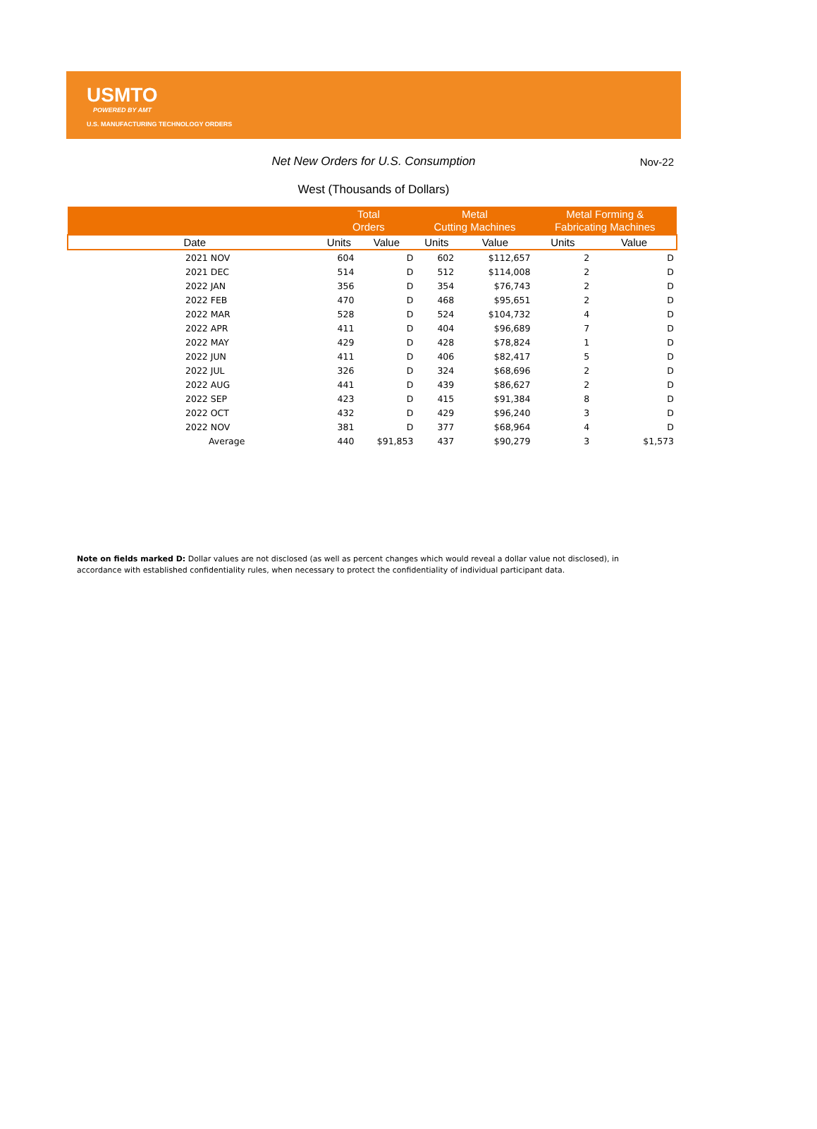USMTO
POWERED BY AMT
U.S. MANUFACTURING TECHNOLOGY ORDERS
Net New Orders for U.S. Consumption
Nov-22
West (Thousands of Dollars)
| | Total Orders | | Metal Cutting Machines | | Metal Forming & Fabricating Machines | |
| --- | --- | --- | --- | --- | --- | --- |
| Date | Units | Value | Units | Value | Units | Value |
| 2021 NOV | 604 | D | 602 | $112,657 | 2 | D |
| 2021 DEC | 514 | D | 512 | $114,008 | 2 | D |
| 2022 JAN | 356 | D | 354 | $76,743 | 2 | D |
| 2022 FEB | 470 | D | 468 | $95,651 | 2 | D |
| 2022 MAR | 528 | D | 524 | $104,732 | 4 | D |
| 2022 APR | 411 | D | 404 | $96,689 | 7 | D |
| 2022 MAY | 429 | D | 428 | $78,824 | 1 | D |
| 2022 JUN | 411 | D | 406 | $82,417 | 5 | D |
| 2022 JUL | 326 | D | 324 | $68,696 | 2 | D |
| 2022 AUG | 441 | D | 439 | $86,627 | 2 | D |
| 2022 SEP | 423 | D | 415 | $91,384 | 8 | D |
| 2022 OCT | 432 | D | 429 | $96,240 | 3 | D |
| 2022 NOV | 381 | D | 377 | $68,964 | 4 | D |
| Average | 440 | $91,853 | 437 | $90,279 | 3 | $1,573 |
Note on fields marked D: Dollar values are not disclosed (as well as percent changes which would reveal a dollar value not disclosed), in accordance with established confidentiality rules, when necessary to protect the confidentiality of individual participant data.